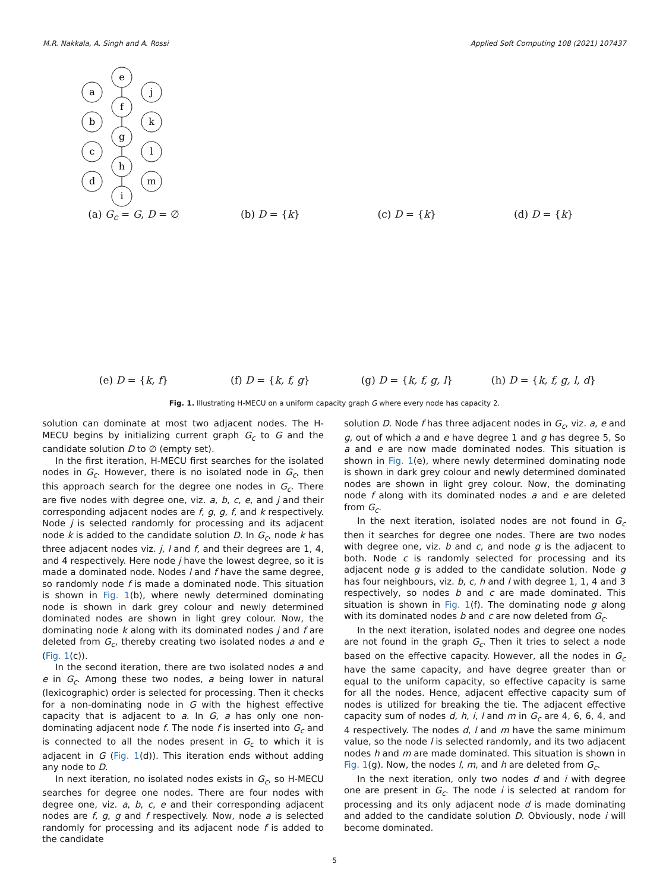M.R. Nakkala, A. Singh and A. Rossi Applied Soft Computing 108 (2021) 107437
e
a
j
f
b
k
g
c
l
h
d
m
i
(a) G<sub>c</sub> = G, D = ∅
(b) D = {k}
(c) D = {k}
(d) D = {k}
(e) D = {k, f}
(f) D = {k, f, g}
(g) D = {k, f, g, l}
(h) D = {k, f, g, l, d}
Fig. 1. Illustrating H-MECU on a uniform capacity graph G where every node has capacity 2.
solution can dominate at most two adjacent nodes. The H-MECU begins by initializing current graph G<sub>c</sub> to G and the candidate solution D to ∅ (empty set).
In the first iteration, H-MECU first searches for the isolated nodes in G<sub>c</sub>. However, there is no isolated node in G<sub>c</sub>, then this approach search for the degree one nodes in G<sub>c</sub>. There are five nodes with degree one, viz. a, b, c, e, and j and their corresponding adjacent nodes are f, g, g, f, and k respectively. Node j is selected randomly for processing and its adjacent node k is added to the candidate solution D. In G<sub>c</sub>, node k has three adjacent nodes viz. j, l and f, and their degrees are 1, 4, and 4 respectively. Here node j have the lowest degree, so it is made a dominated node. Nodes l and f have the same degree, so randomly node f is made a dominated node. This situation is shown in Fig. 1(b), where newly determined dominating node is shown in dark grey colour and newly determined dominated nodes are shown in light grey colour. Now, the dominating node k along with its dominated nodes j and f are deleted from G<sub>c</sub>, thereby creating two isolated nodes a and e (Fig. 1(c)).
In the second iteration, there are two isolated nodes a and e in G<sub>c</sub>. Among these two nodes, a being lower in natural (lexicographic) order is selected for processing. Then it checks for a non-dominating node in G with the highest effective capacity that is adjacent to a. In G, a has only one non-dominating adjacent node f. The node f is inserted into G<sub>c</sub> and is connected to all the nodes present in G<sub>c</sub> to which it is adjacent in G (Fig. 1(d)). This iteration ends without adding any node to D.
In next iteration, no isolated nodes exists in G<sub>c</sub>, so H-MECU searches for degree one nodes. There are four nodes with degree one, viz. a, b, c, e and their corresponding adjacent nodes are f, g, g and f respectively. Now, node a is selected randomly for processing and its adjacent node f is added to the candidate
solution D. Node f has three adjacent nodes in G<sub>c</sub>, viz. a, e and g, out of which a and e have degree 1 and g has degree 5, So a and e are now made dominated nodes. This situation is shown in Fig. 1(e), where newly determined dominating node is shown in dark grey colour and newly determined dominated nodes are shown in light grey colour. Now, the dominating node f along with its dominated nodes a and e are deleted from G<sub>c</sub>.
In the next iteration, isolated nodes are not found in G<sub>c</sub> then it searches for degree one nodes. There are two nodes with degree one, viz. b and c, and node g is the adjacent to both. Node c is randomly selected for processing and its adjacent node g is added to the candidate solution. Node g has four neighbours, viz. b, c, h and l with degree 1, 1, 4 and 3 respectively, so nodes b and c are made dominated. This situation is shown in Fig. 1(f). The dominating node g along with its dominated nodes b and c are now deleted from G<sub>c</sub>.
In the next iteration, isolated nodes and degree one nodes are not found in the graph G<sub>c</sub>. Then it tries to select a node based on the effective capacity. However, all the nodes in G<sub>c</sub> have the same capacity, and have degree greater than or equal to the uniform capacity, so effective capacity is same for all the nodes. Hence, adjacent effective capacity sum of nodes is utilized for breaking the tie. The adjacent effective capacity sum of nodes d, h, i, l and m in G<sub>c</sub> are 4, 6, 6, 4, and 4 respectively. The nodes d, l and m have the same minimum value, so the node l is selected randomly, and its two adjacent nodes h and m are made dominated. This situation is shown in Fig. 1(g). Now, the nodes l, m, and h are deleted from G<sub>c</sub>.
In the next iteration, only two nodes d and i with degree one are present in G<sub>c</sub>. The node i is selected at random for processing and its only adjacent node d is made dominating and added to the candidate solution D. Obviously, node i will become dominated.
5